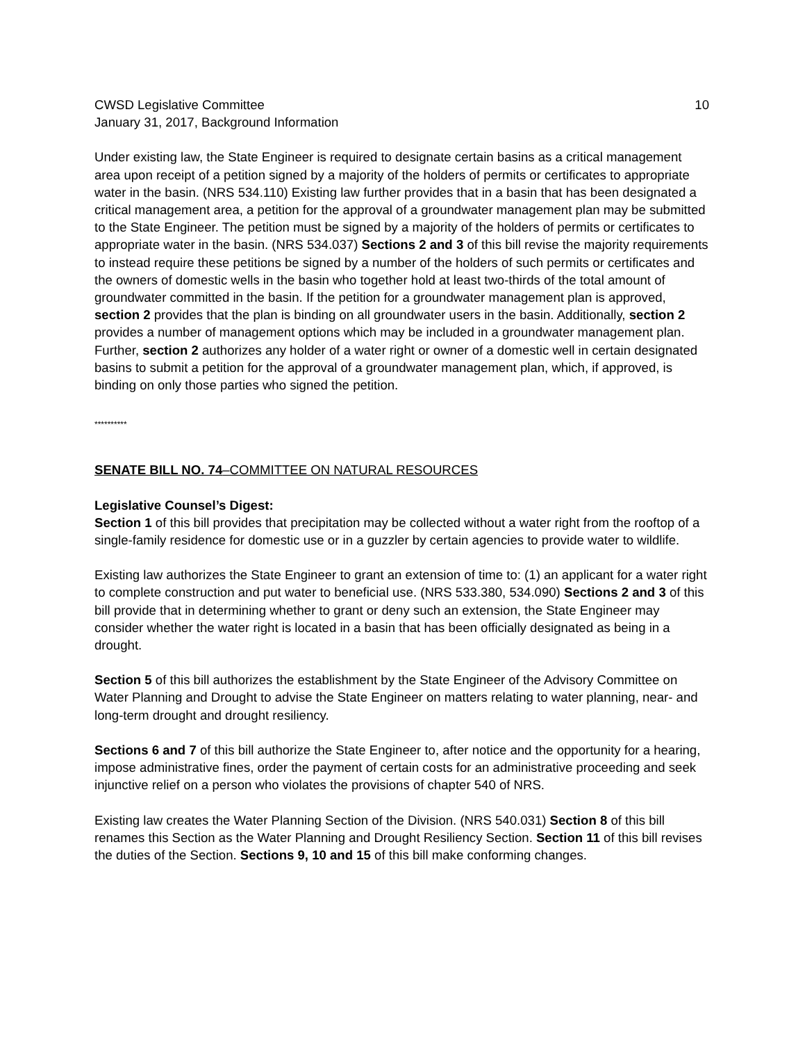CWSD Legislative Committee 10
January 31, 2017, Background Information
Under existing law, the State Engineer is required to designate certain basins as a critical management area upon receipt of a petition signed by a majority of the holders of permits or certificates to appropriate water in the basin. (NRS 534.110) Existing law further provides that in a basin that has been designated a critical management area, a petition for the approval of a groundwater management plan may be submitted to the State Engineer. The petition must be signed by a majority of the holders of permits or certificates to appropriate water in the basin. (NRS 534.037) Sections 2 and 3 of this bill revise the majority requirements to instead require these petitions be signed by a number of the holders of such permits or certificates and the owners of domestic wells in the basin who together hold at least two-thirds of the total amount of groundwater committed in the basin. If the petition for a groundwater management plan is approved, section 2 provides that the plan is binding on all groundwater users in the basin. Additionally, section 2 provides a number of management options which may be included in a groundwater management plan. Further, section 2 authorizes any holder of a water right or owner of a domestic well in certain designated basins to submit a petition for the approval of a groundwater management plan, which, if approved, is binding on only those parties who signed the petition.
**********
SENATE BILL NO. 74–COMMITTEE ON NATURAL RESOURCES
Legislative Counsel’s Digest:
Section 1 of this bill provides that precipitation may be collected without a water right from the rooftop of a single-family residence for domestic use or in a guzzler by certain agencies to provide water to wildlife.
Existing law authorizes the State Engineer to grant an extension of time to: (1) an applicant for a water right to complete construction and put water to beneficial use. (NRS 533.380, 534.090) Sections 2 and 3 of this bill provide that in determining whether to grant or deny such an extension, the State Engineer may consider whether the water right is located in a basin that has been officially designated as being in a drought.
Section 5 of this bill authorizes the establishment by the State Engineer of the Advisory Committee on Water Planning and Drought to advise the State Engineer on matters relating to water planning, near- and long-term drought and drought resiliency.
Sections 6 and 7 of this bill authorize the State Engineer to, after notice and the opportunity for a hearing, impose administrative fines, order the payment of certain costs for an administrative proceeding and seek injunctive relief on a person who violates the provisions of chapter 540 of NRS.
Existing law creates the Water Planning Section of the Division. (NRS 540.031) Section 8 of this bill renames this Section as the Water Planning and Drought Resiliency Section. Section 11 of this bill revises the duties of the Section. Sections 9, 10 and 15 of this bill make conforming changes.